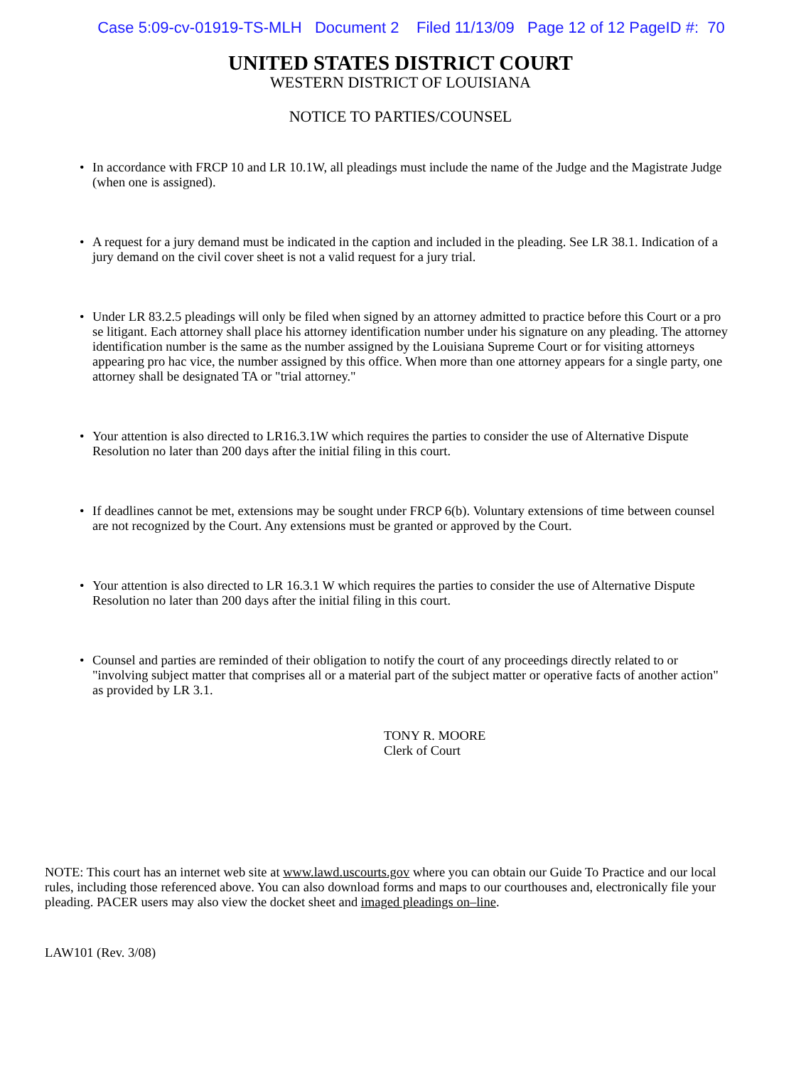Case 5:09-cv-01919-TS-MLH Document 2 Filed 11/13/09 Page 12 of 12 PageID #: 70
UNITED STATES DISTRICT COURT
WESTERN DISTRICT OF LOUISIANA
NOTICE TO PARTIES/COUNSEL
• In accordance with FRCP 10 and LR 10.1W, all pleadings must include the name of the Judge and the Magistrate Judge (when one is assigned).
• A request for a jury demand must be indicated in the caption and included in the pleading. See LR 38.1. Indication of a jury demand on the civil cover sheet is not a valid request for a jury trial.
• Under LR 83.2.5 pleadings will only be filed when signed by an attorney admitted to practice before this Court or a pro se litigant. Each attorney shall place his attorney identification number under his signature on any pleading. The attorney identification number is the same as the number assigned by the Louisiana Supreme Court or for visiting attorneys appearing pro hac vice, the number assigned by this office. When more than one attorney appears for a single party, one attorney shall be designated TA or "trial attorney."
• Your attention is also directed to LR16.3.1W which requires the parties to consider the use of Alternative Dispute Resolution no later than 200 days after the initial filing in this court.
• If deadlines cannot be met, extensions may be sought under FRCP 6(b). Voluntary extensions of time between counsel are not recognized by the Court. Any extensions must be granted or approved by the Court.
• Your attention is also directed to LR 16.3.1 W which requires the parties to consider the use of Alternative Dispute Resolution no later than 200 days after the initial filing in this court.
• Counsel and parties are reminded of their obligation to notify the court of any proceedings directly related to or "involving subject matter that comprises all or a material part of the subject matter or operative facts of another action" as provided by LR 3.1.
TONY R. MOORE
Clerk of Court
NOTE: This court has an internet web site at www.lawd.uscourts.gov where you can obtain our Guide To Practice and our local rules, including those referenced above. You can also download forms and maps to our courthouses and, electronically file your pleading. PACER users may also view the docket sheet and imaged pleadings on–line.
LAW101 (Rev. 3/08)